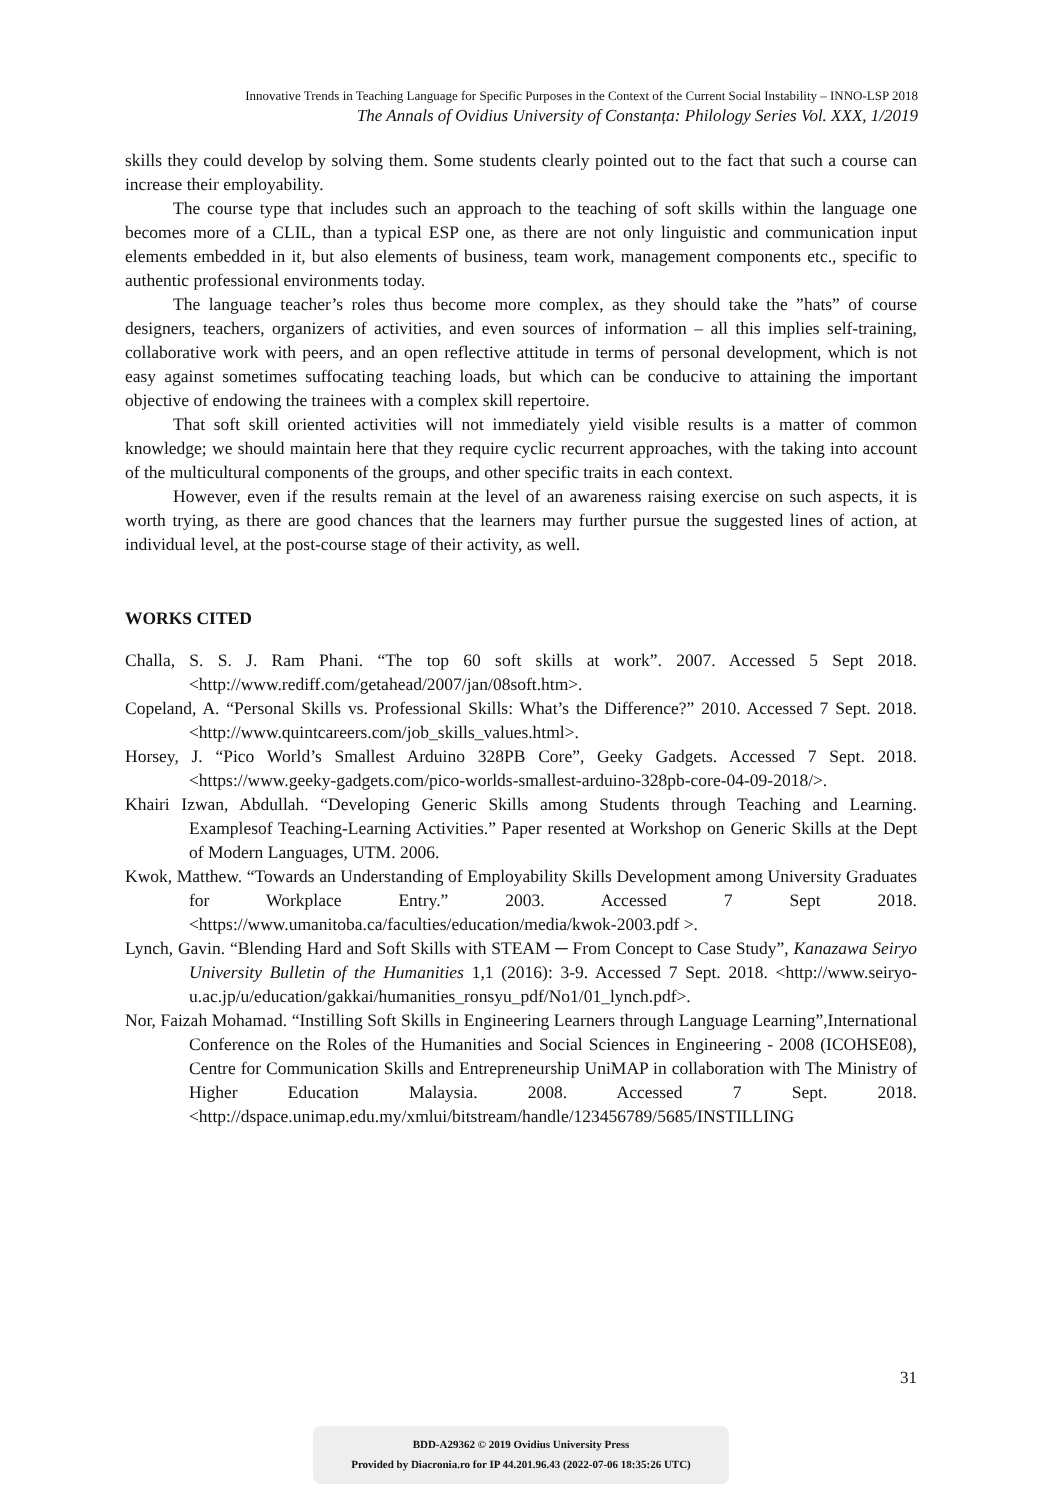Innovative Trends in Teaching Language for Specific Purposes in the Context of the Current Social Instability – INNO-LSP 2018
The Annals of Ovidius University of Constanța: Philology Series Vol. XXX, 1/2019
skills they could develop by solving them. Some students clearly pointed out to the fact that such a course can increase their employability.
The course type that includes such an approach to the teaching of soft skills within the language one becomes more of a CLIL, than a typical ESP one, as there are not only linguistic and communication input elements embedded in it, but also elements of business, team work, management components etc., specific to authentic professional environments today.
The language teacher’s roles thus become more complex, as they should take the ”hats” of course designers, teachers, organizers of activities, and even sources of information – all this implies self-training, collaborative work with peers, and an open reflective attitude in terms of personal development, which is not easy against sometimes suffocating teaching loads, but which can be conducive to attaining the important objective of endowing the trainees with a complex skill repertoire.
That soft skill oriented activities will not immediately yield visible results is a matter of common knowledge; we should maintain here that they require cyclic recurrent approaches, with the taking into account of the multicultural components of the groups, and other specific traits in each context.
However, even if the results remain at the level of an awareness raising exercise on such aspects, it is worth trying, as there are good chances that the learners may further pursue the suggested lines of action, at individual level, at the post-course stage of their activity, as well.
WORKS CITED
Challa, S. S. J. Ram Phani. “The top 60 soft skills at work”. 2007. Accessed 5 Sept 2018. <http://www.rediff.com/getahead/2007/jan/08soft.htm>.
Copeland, A. “Personal Skills vs. Professional Skills: What’s the Difference?” 2010. Accessed 7 Sept. 2018. <http://www.quintcareers.com/job_skills_values.html>.
Horsey, J. “Pico World’s Smallest Arduino 328PB Core”, Geeky Gadgets. Accessed 7 Sept. 2018. <https://www.geeky-gadgets.com/pico-worlds-smallest-arduino-328pb-core-04-09-2018/>.
Khairi Izwan, Abdullah. “Developing Generic Skills among Students through Teaching and Learning. Examplesof Teaching-Learning Activities.” Paper resented at Workshop on Generic Skills at the Dept of Modern Languages, UTM. 2006.
Kwok, Matthew. “Towards an Understanding of Employability Skills Development among University Graduates for Workplace Entry.” 2003. Accessed 7 Sept 2018. <https://www.umanitoba.ca/faculties/education/media/kwok-2003.pdf >.
Lynch, Gavin. “Blending Hard and Soft Skills with STEAM ─ From Concept to Case Study”, Kanazawa Seiryo University Bulletin of the Humanities 1,1 (2016): 3-9. Accessed 7 Sept. 2018. <http://www.seiryo-u.ac.jp/u/education/gakkai/humanities_ronsyu_pdf/No1/01_lynch.pdf>.
Nor, Faizah Mohamad. “Instilling Soft Skills in Engineering Learners through Language Learning”,International Conference on the Roles of the Humanities and Social Sciences in Engineering - 2008 (ICOHSE08), Centre for Communication Skills and Entrepreneurship UniMAP in collaboration with The Ministry of Higher Education Malaysia. 2008. Accessed 7 Sept. 2018. <http://dspace.unimap.edu.my/xmlui/bitstream/handle/123456789/5685/INSTILLING
31
BDD-A29362 © 2019 Ovidius University Press
Provided by Diacronia.ro for IP 44.201.96.43 (2022-07-06 18:35:26 UTC)